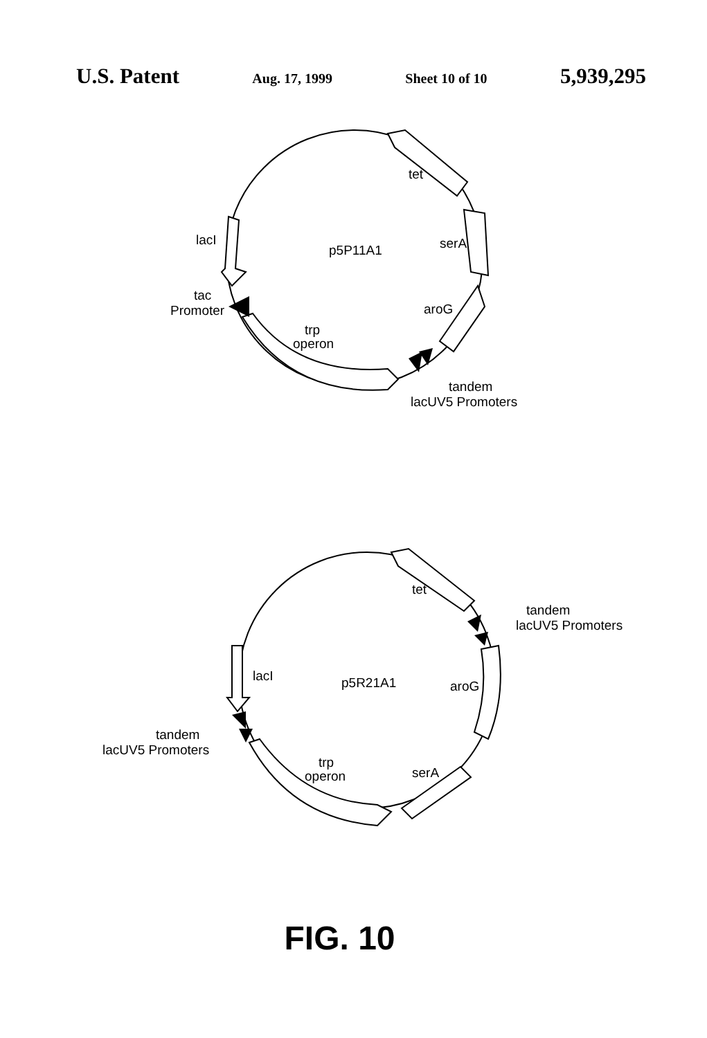U.S. Patent Aug. 17, 1999 Sheet 10 of 10 5,939,295
tet
serA
lacI
p5P11A1
tac
Promoter
aroG
trp
operon
tandem
lacUV5 Promoters
tet
tandem
lacUV5 Promoters
lacI
p5R21A1
aroG
tandem
lacUV5 Promoters
trp
operon
serA
FIG. 10